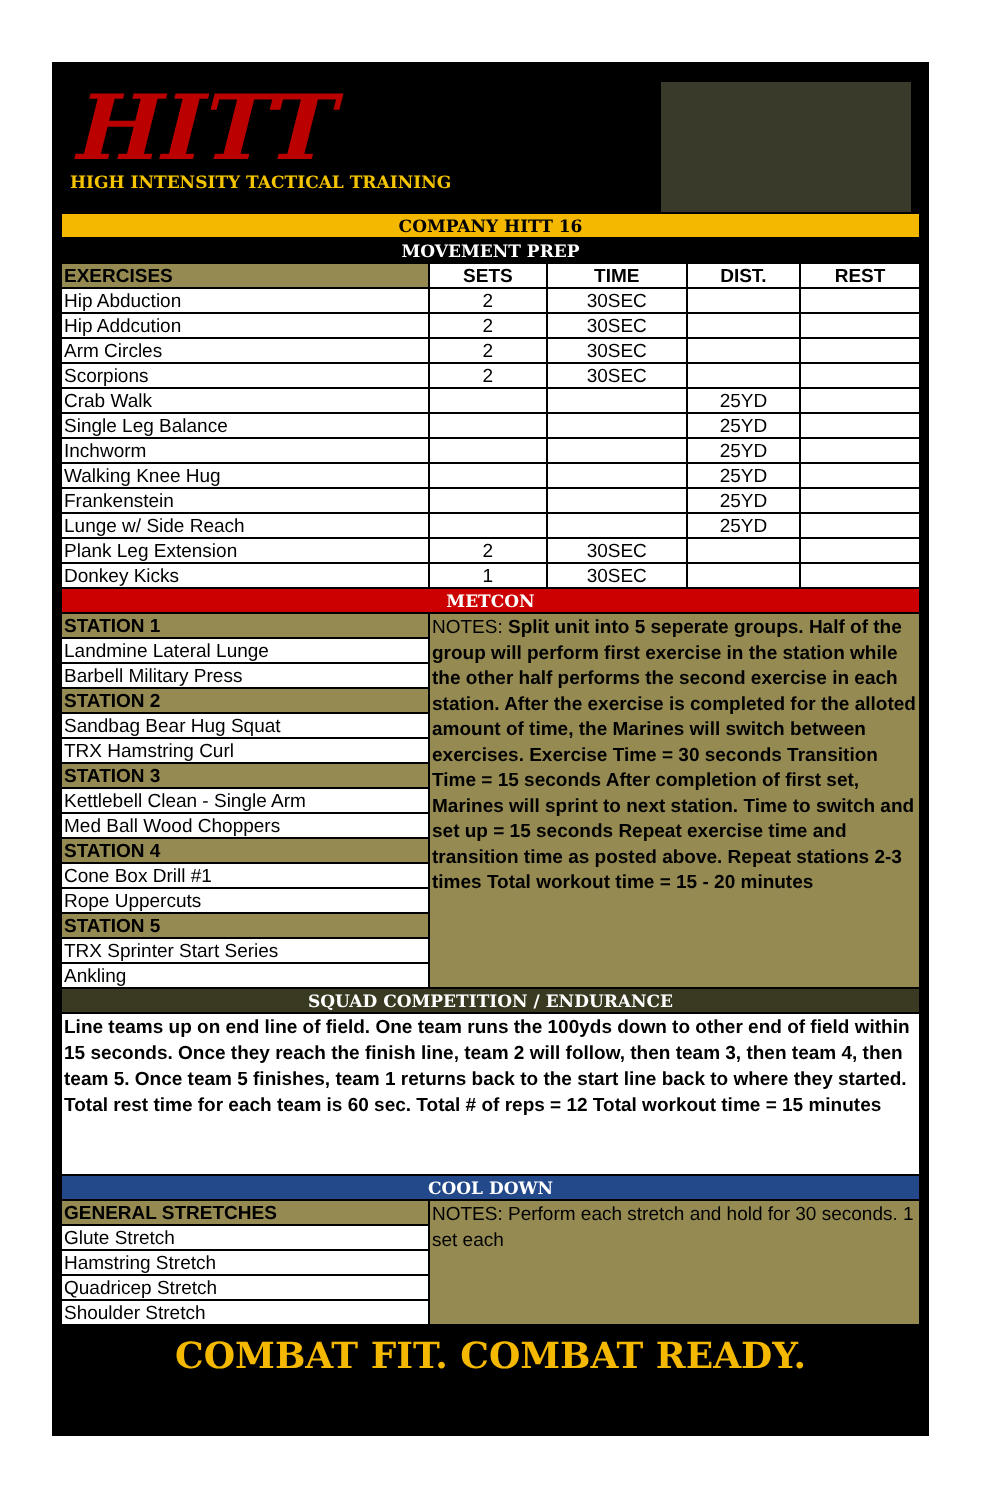HITT
HIGH INTENSITY TACTICAL TRAINING
| COMPANY HITT 16 | | | | |
| MOVEMENT PREP | | | | |
| EXERCISES | SETS | TIME | DIST. | REST |
| Hip Abduction | 2 | 30SEC | | |
| Hip Addcution | 2 | 30SEC | | |
| Arm Circles | 2 | 30SEC | | |
| Scorpions | 2 | 30SEC | | |
| Crab Walk | | | 25YD | |
| Single Leg Balance | | | 25YD | |
| Inchworm | | | 25YD | |
| Walking Knee Hug | | | 25YD | |
| Frankenstein | | | 25YD | |
| Lunge w/ Side Reach | | | 25YD | |
| Plank Leg Extension | 2 | 30SEC | | |
| Donkey Kicks | 1 | 30SEC | | |
| METCON | | | | |
| STATION 1 | NOTES: Split unit into 5 seperate groups. Half of the group will perform first exercise in the station while the other half performs the second exercise in each station. After the exercise is completed for the alloted amount of time, the Marines will switch between exercises. Exercise Time = 30 seconds Transition Time = 15 seconds After completion of first set, Marines will sprint to next station. Time to switch and set up = 15 seconds Repeat exercise time and transition time as posted above. Repeat stations 2-3 times Total workout time = 15 - 20 minutes | | | |
| Landmine Lateral Lunge | | | | |
| Barbell Military Press | | | | |
| STATION 2 | | | | |
| Sandbag Bear Hug Squat | | | | |
| TRX Hamstring Curl | | | | |
| STATION 3 | | | | |
| Kettlebell Clean - Single Arm | | | | |
| Med Ball Wood Choppers | | | | |
| STATION 4 | | | | |
| Cone Box Drill #1 | | | | |
| Rope Uppercuts | | | | |
| STATION 5 | | | | |
| TRX Sprinter Start Series | | | | |
| Ankling | | | | |
| SQUAD COMPETITION / ENDURANCE | | | | |
| Line teams up on end line of field. One team runs the 100yds down to other end of field within 15 seconds. Once they reach the finish line, team 2 will follow, then team 3, then team 4, then team 5. Once team 5 finishes, team 1 returns back to the start line back to where they started. Total rest time for each team is 60 sec. Total # of reps = 12 Total workout time = 15 minutes | | | | |
| COOL DOWN | | | | |
| GENERAL STRETCHES | NOTES: Perform each stretch and hold for 30 seconds. 1 set each | | | |
| Glute Stretch | | | | |
| Hamstring Stretch | | | | |
| Quadricep Stretch | | | | |
| Shoulder Stretch | | | | |
COMBAT FIT. COMBAT READY.